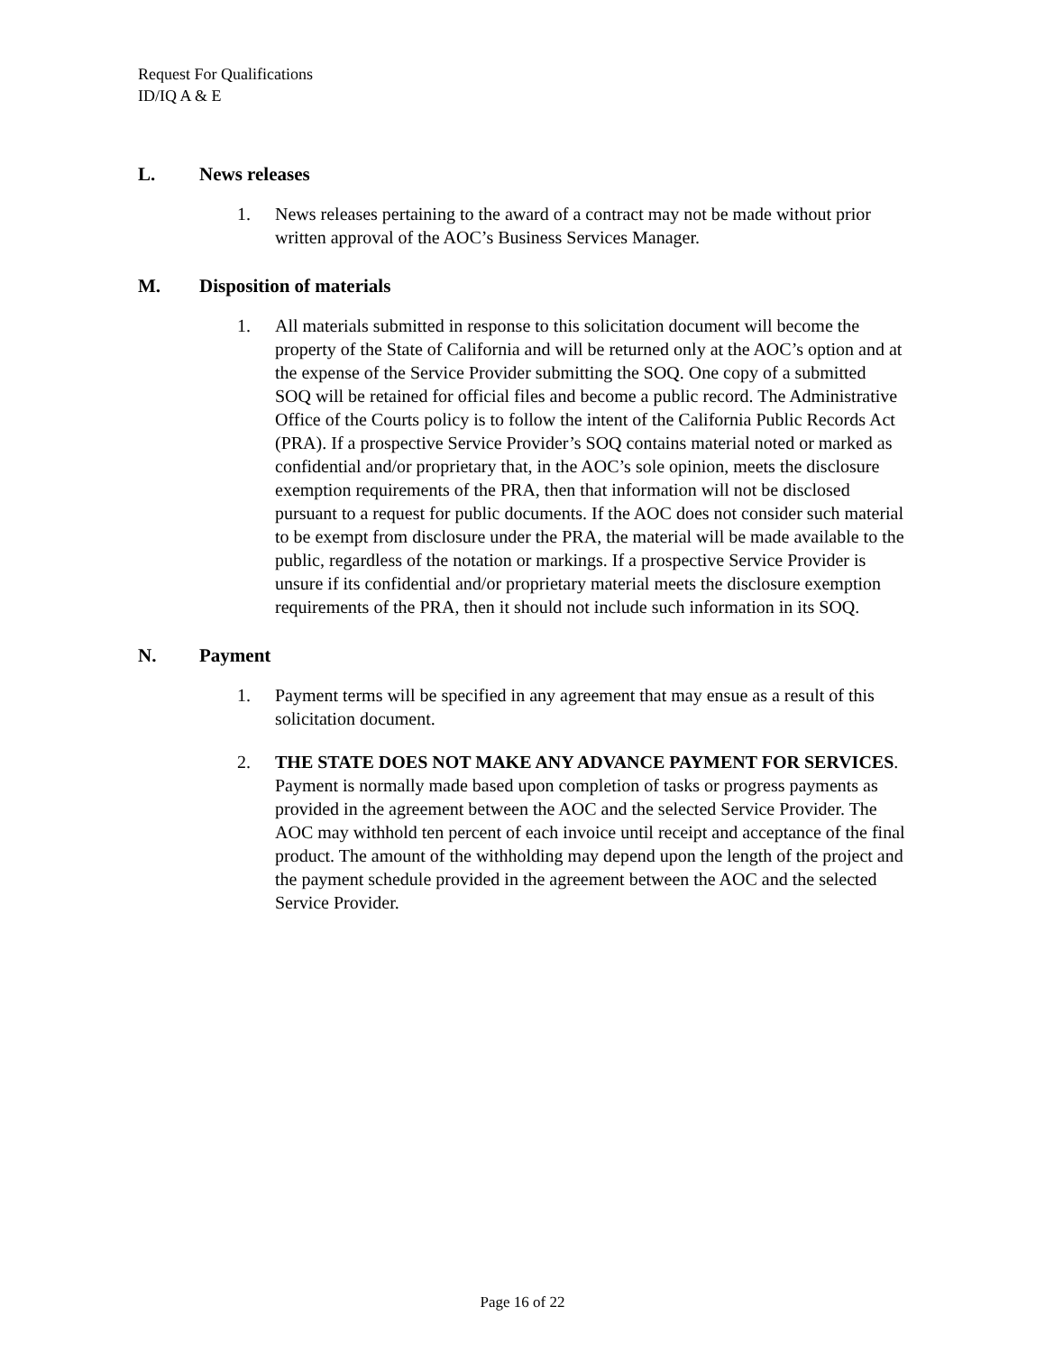Request For Qualifications
ID/IQ A & E
L. News releases
1. News releases pertaining to the award of a contract may not be made without prior written approval of the AOC’s Business Services Manager.
M. Disposition of materials
1. All materials submitted in response to this solicitation document will become the property of the State of California and will be returned only at the AOC’s option and at the expense of the Service Provider submitting the SOQ. One copy of a submitted SOQ will be retained for official files and become a public record. The Administrative Office of the Courts policy is to follow the intent of the California Public Records Act (PRA). If a prospective Service Provider’s SOQ contains material noted or marked as confidential and/or proprietary that, in the AOC’s sole opinion, meets the disclosure exemption requirements of the PRA, then that information will not be disclosed pursuant to a request for public documents. If the AOC does not consider such material to be exempt from disclosure under the PRA, the material will be made available to the public, regardless of the notation or markings. If a prospective Service Provider is unsure if its confidential and/or proprietary material meets the disclosure exemption requirements of the PRA, then it should not include such information in its SOQ.
N. Payment
1. Payment terms will be specified in any agreement that may ensue as a result of this solicitation document.
2. THE STATE DOES NOT MAKE ANY ADVANCE PAYMENT FOR SERVICES. Payment is normally made based upon completion of tasks or progress payments as provided in the agreement between the AOC and the selected Service Provider. The AOC may withhold ten percent of each invoice until receipt and acceptance of the final product. The amount of the withholding may depend upon the length of the project and the payment schedule provided in the agreement between the AOC and the selected Service Provider.
Page 16 of 22